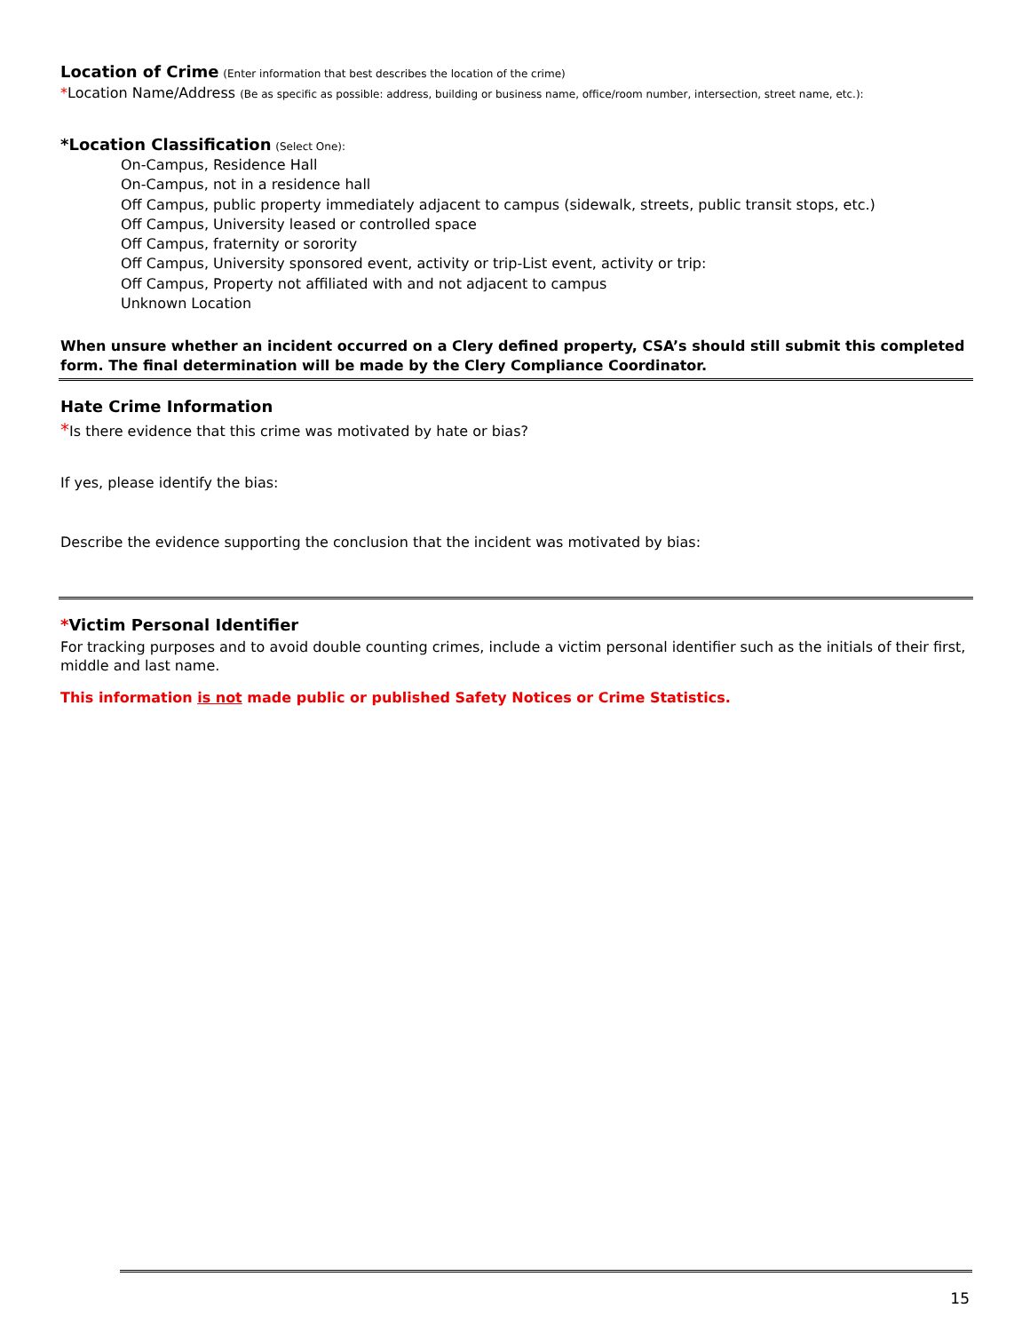Location of Crime (Enter information that best describes the location of the crime)
*Location Name/Address (Be as specific as possible: address, building or business name, office/room number, intersection, street name, etc.):
*Location Classification (Select One):
On-Campus, Residence Hall
On-Campus, not in a residence hall
Off Campus, public property immediately adjacent to campus (sidewalk, streets, public transit stops, etc.)
Off Campus, University leased or controlled space
Off Campus, fraternity or sorority
Off Campus, University sponsored event, activity or trip-List event, activity or trip:
Off Campus, Property not affiliated with and not adjacent to campus
Unknown Location
When unsure whether an incident occurred on a Clery defined property, CSA’s should still submit this completed form. The final determination will be made by the Clery Compliance Coordinator.
Hate Crime Information
*Is there evidence that this crime was motivated by hate or bias?
If yes, please identify the bias:
Describe the evidence supporting the conclusion that the incident was motivated by bias:
*Victim Personal Identifier
For tracking purposes and to avoid double counting crimes, include a victim personal identifier such as the initials of their first, middle and last name.
This information is not made public or published Safety Notices or Crime Statistics.
15